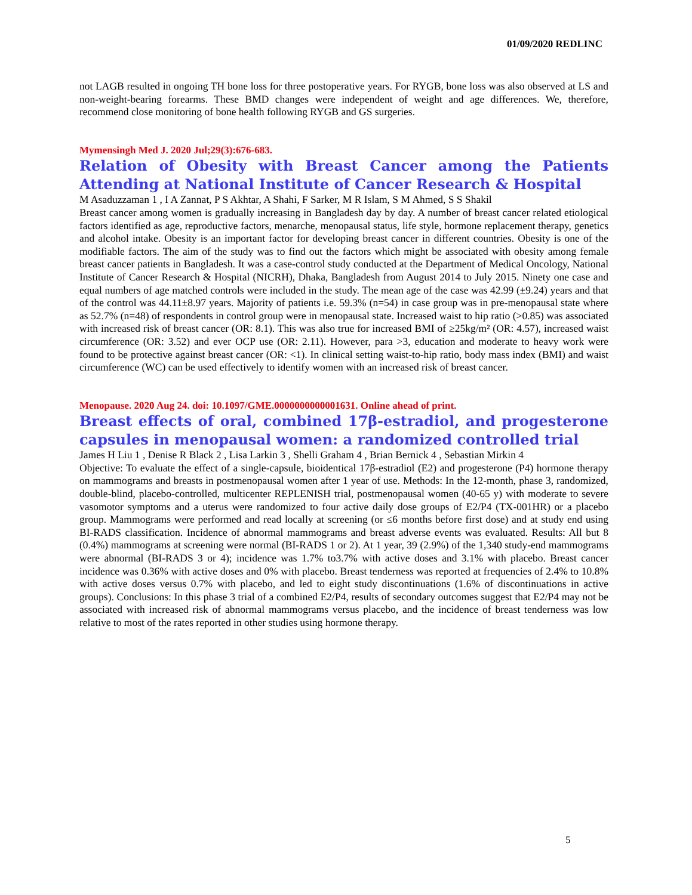01/09/2020 REDLINC
not LAGB resulted in ongoing TH bone loss for three postoperative years. For RYGB, bone loss was also observed at LS and non-weight-bearing forearms. These BMD changes were independent of weight and age differences. We, therefore, recommend close monitoring of bone health following RYGB and GS surgeries.
Mymensingh Med J. 2020 Jul;29(3):676-683.
Relation of Obesity with Breast Cancer among the Patients Attending at National Institute of Cancer Research & Hospital
M Asaduzzaman 1 , I A Zannat, P S Akhtar, A Shahi, F Sarker, M R Islam, S M Ahmed, S S Shakil
Breast cancer among women is gradually increasing in Bangladesh day by day. A number of breast cancer related etiological factors identified as age, reproductive factors, menarche, menopausal status, life style, hormone replacement therapy, genetics and alcohol intake. Obesity is an important factor for developing breast cancer in different countries. Obesity is one of the modifiable factors. The aim of the study was to find out the factors which might be associated with obesity among female breast cancer patients in Bangladesh. It was a case-control study conducted at the Department of Medical Oncology, National Institute of Cancer Research & Hospital (NICRH), Dhaka, Bangladesh from August 2014 to July 2015. Ninety one case and equal numbers of age matched controls were included in the study. The mean age of the case was 42.99 (±9.24) years and that of the control was 44.11±8.97 years. Majority of patients i.e. 59.3% (n=54) in case group was in pre-menopausal state where as 52.7% (n=48) of respondents in control group were in menopausal state. Increased waist to hip ratio (>0.85) was associated with increased risk of breast cancer (OR: 8.1). This was also true for increased BMI of ≥25kg/m² (OR: 4.57), increased waist circumference (OR: 3.52) and ever OCP use (OR: 2.11). However, para >3, education and moderate to heavy work were found to be protective against breast cancer (OR: <1). In clinical setting waist-to-hip ratio, body mass index (BMI) and waist circumference (WC) can be used effectively to identify women with an increased risk of breast cancer.
Menopause. 2020 Aug 24. doi: 10.1097/GME.0000000000001631. Online ahead of print.
Breast effects of oral, combined 17β-estradiol, and progesterone capsules in menopausal women: a randomized controlled trial
James H Liu 1 , Denise R Black 2 , Lisa Larkin 3 , Shelli Graham 4 , Brian Bernick 4 , Sebastian Mirkin 4
Objective: To evaluate the effect of a single-capsule, bioidentical 17β-estradiol (E2) and progesterone (P4) hormone therapy on mammograms and breasts in postmenopausal women after 1 year of use. Methods: In the 12-month, phase 3, randomized, double-blind, placebo-controlled, multicenter REPLENISH trial, postmenopausal women (40-65 y) with moderate to severe vasomotor symptoms and a uterus were randomized to four active daily dose groups of E2/P4 (TX-001HR) or a placebo group. Mammograms were performed and read locally at screening (or ≤6 months before first dose) and at study end using BI-RADS classification. Incidence of abnormal mammograms and breast adverse events was evaluated. Results: All but 8 (0.4%) mammograms at screening were normal (BI-RADS 1 or 2). At 1 year, 39 (2.9%) of the 1,340 study-end mammograms were abnormal (BI-RADS 3 or 4); incidence was 1.7% to3.7% with active doses and 3.1% with placebo. Breast cancer incidence was 0.36% with active doses and 0% with placebo. Breast tenderness was reported at frequencies of 2.4% to 10.8% with active doses versus 0.7% with placebo, and led to eight study discontinuations (1.6% of discontinuations in active groups). Conclusions: In this phase 3 trial of a combined E2/P4, results of secondary outcomes suggest that E2/P4 may not be associated with increased risk of abnormal mammograms versus placebo, and the incidence of breast tenderness was low relative to most of the rates reported in other studies using hormone therapy.
5